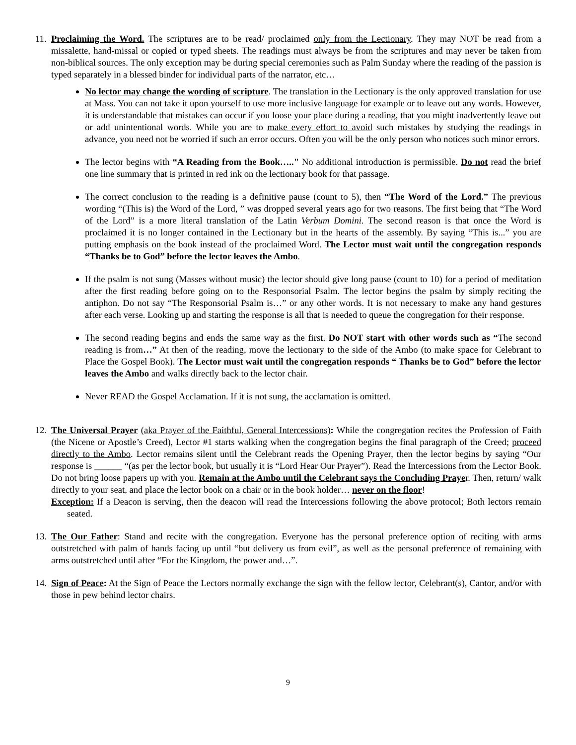11. Proclaiming the Word. The scriptures are to be read/ proclaimed only from the Lectionary. They may NOT be read from a missalette, hand-missal or copied or typed sheets. The readings must always be from the scriptures and may never be taken from non-biblical sources. The only exception may be during special ceremonies such as Palm Sunday where the reading of the passion is typed separately in a blessed binder for individual parts of the narrator, etc…
No lector may change the wording of scripture. The translation in the Lectionary is the only approved translation for use at Mass. You can not take it upon yourself to use more inclusive language for example or to leave out any words. However, it is understandable that mistakes can occur if you loose your place during a reading, that you might inadvertently leave out or add unintentional words. While you are to make every effort to avoid such mistakes by studying the readings in advance, you need not be worried if such an error occurs. Often you will be the only person who notices such minor errors.
The lector begins with “A Reading from the Book….." No additional introduction is permissible. Do not read the brief one line summary that is printed in red ink on the lectionary book for that passage.
The correct conclusion to the reading is a definitive pause (count to 5), then “The Word of the Lord.” The previous wording “(This is) the Word of the Lord, ” was dropped several years ago for two reasons. The first being that “The Word of the Lord” is a more literal translation of the Latin Verbum Domini. The second reason is that once the Word is proclaimed it is no longer contained in the Lectionary but in the hearts of the assembly. By saying “This is...” you are putting emphasis on the book instead of the proclaimed Word. The Lector must wait until the congregation responds “Thanks be to God” before the lector leaves the Ambo.
If the psalm is not sung (Masses without music) the lector should give long pause (count to 10) for a period of meditation after the first reading before going on to the Responsorial Psalm. The lector begins the psalm by simply reciting the antiphon. Do not say “The Responsorial Psalm is…” or any other words. It is not necessary to make any hand gestures after each verse. Looking up and starting the response is all that is needed to queue the congregation for their response.
The second reading begins and ends the same way as the first. Do NOT start with other words such as “The second reading is from…” At then of the reading, move the lectionary to the side of the Ambo (to make space for Celebrant to Place the Gospel Book). The Lector must wait until the congregation responds “ Thanks be to God” before the lector leaves the Ambo and walks directly back to the lector chair.
Never READ the Gospel Acclamation. If it is not sung, the acclamation is omitted.
12. The Universal Prayer (aka Prayer of the Faithful, General Intercessions): While the congregation recites the Profession of Faith (the Nicene or Apostle’s Creed), Lector #1 starts walking when the congregation begins the final paragraph of the Creed; proceed directly to the Ambo. Lector remains silent until the Celebrant reads the Opening Prayer, then the lector begins by saying “Our response is ______ “(as per the lector book, but usually it is “Lord Hear Our Prayer”). Read the Intercessions from the Lector Book. Do not bring loose papers up with you. Remain at the Ambo until the Celebrant says the Concluding Prayer. Then, return/ walk directly to your seat, and place the lector book on a chair or in the book holder… never on the floor!
Exception: If a Deacon is serving, then the deacon will read the Intercessions following the above protocol; Both lectors remain seated.
13. The Our Father: Stand and recite with the congregation. Everyone has the personal preference option of reciting with arms outstretched with palm of hands facing up until “but delivery us from evil”, as well as the personal preference of remaining with arms outstretched until after “For the Kingdom, the power and…”.
14. Sign of Peace: At the Sign of Peace the Lectors normally exchange the sign with the fellow lector, Celebrant(s), Cantor, and/or with those in pew behind lector chairs.
9